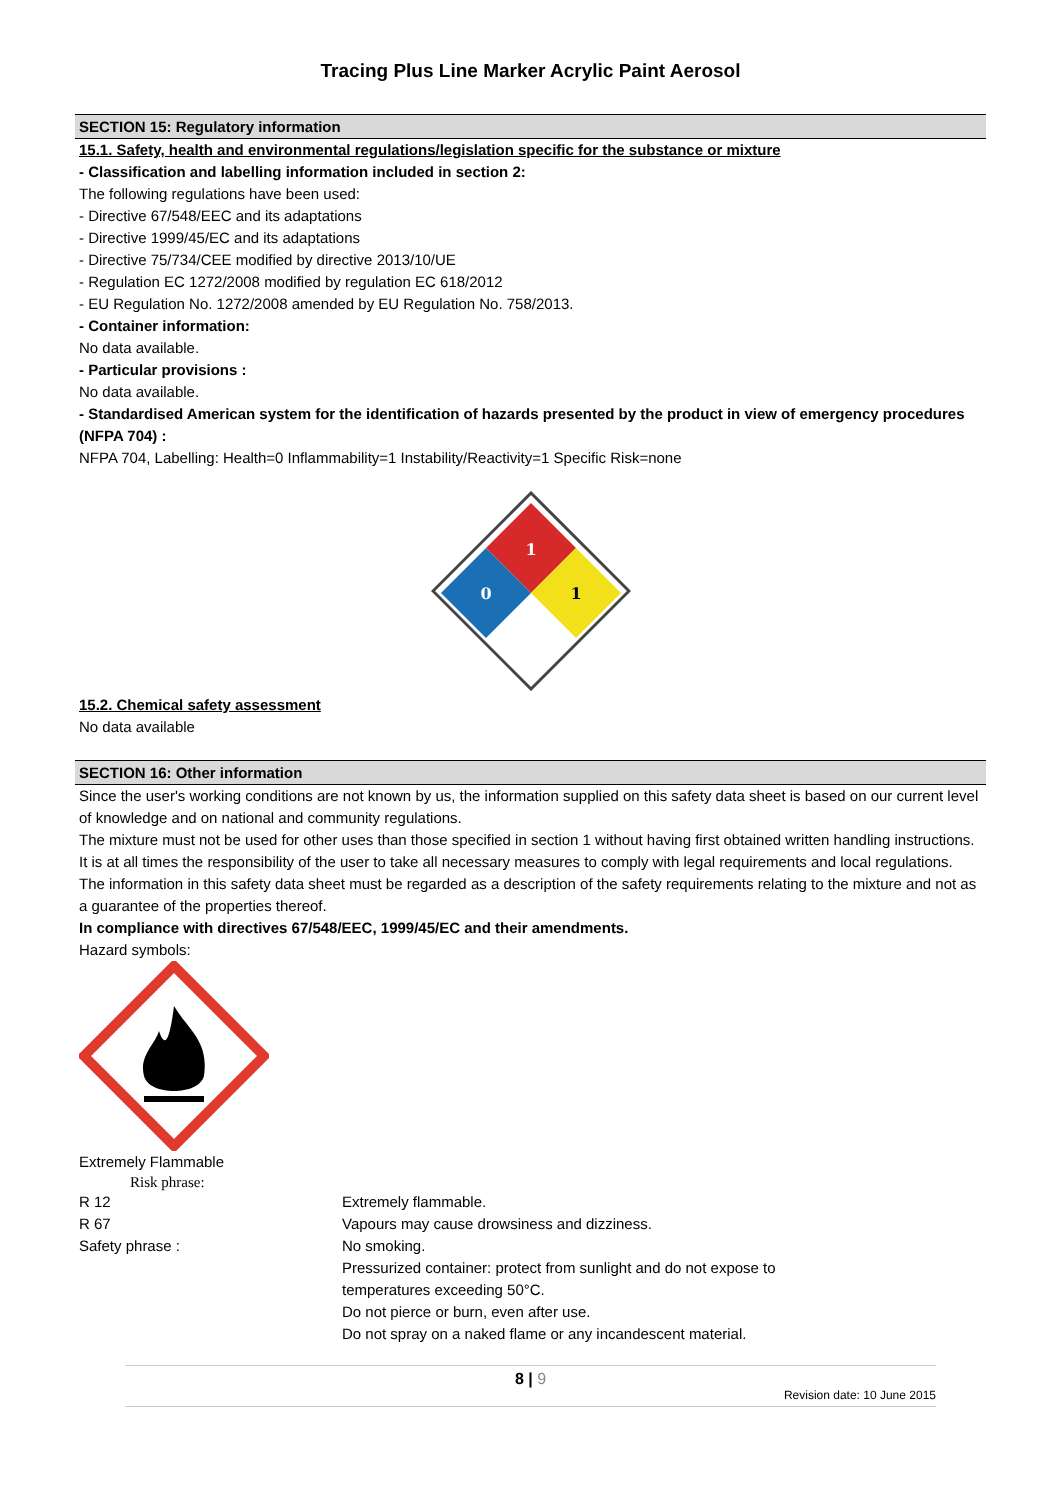Tracing Plus Line Marker Acrylic Paint Aerosol
SECTION 15: Regulatory information
15.1. Safety, health and environmental regulations/legislation specific for the substance or mixture
- Classification and labelling information included in section 2:
The following regulations have been used:
- Directive 67/548/EEC and its adaptations
- Directive 1999/45/EC and its adaptations
- Directive 75/734/CEE modified by directive 2013/10/UE
- Regulation EC 1272/2008 modified by regulation EC 618/2012
- EU Regulation No. 1272/2008 amended by EU Regulation No. 758/2013.
- Container information:
No data available.
- Particular provisions :
No data available.
- Standardised American system for the identification of hazards presented by the product in view of emergency procedures (NFPA 704) :
NFPA 704, Labelling: Health=0 Inflammability=1 Instability/Reactivity=1 Specific Risk=none
1
0
1
15.2. Chemical safety assessment
No data available
SECTION 16: Other information
Since the user's working conditions are not known by us, the information supplied on this safety data sheet is based on our current level of knowledge and on national and community regulations.
The mixture must not be used for other uses than those specified in section 1 without having first obtained written handling instructions.
It is at all times the responsibility of the user to take all necessary measures to comply with legal requirements and local regulations.
The information in this safety data sheet must be regarded as a description of the safety requirements relating to the mixture and not as a guarantee of the properties thereof.
In compliance with directives 67/548/EEC, 1999/45/EC and their amendments.
Hazard symbols:
Extremely Flammable
Risk phrase:
R 12
Extremely flammable.
R 67
Vapours may cause drowsiness and dizziness.
Safety phrase :
No smoking.
Pressurized container: protect from sunlight and do not expose to
temperatures exceeding 50°C.
Do not pierce or burn, even after use.
Do not spray on a naked flame or any incandescent material.
8 | 9
Revision date: 10 June 2015